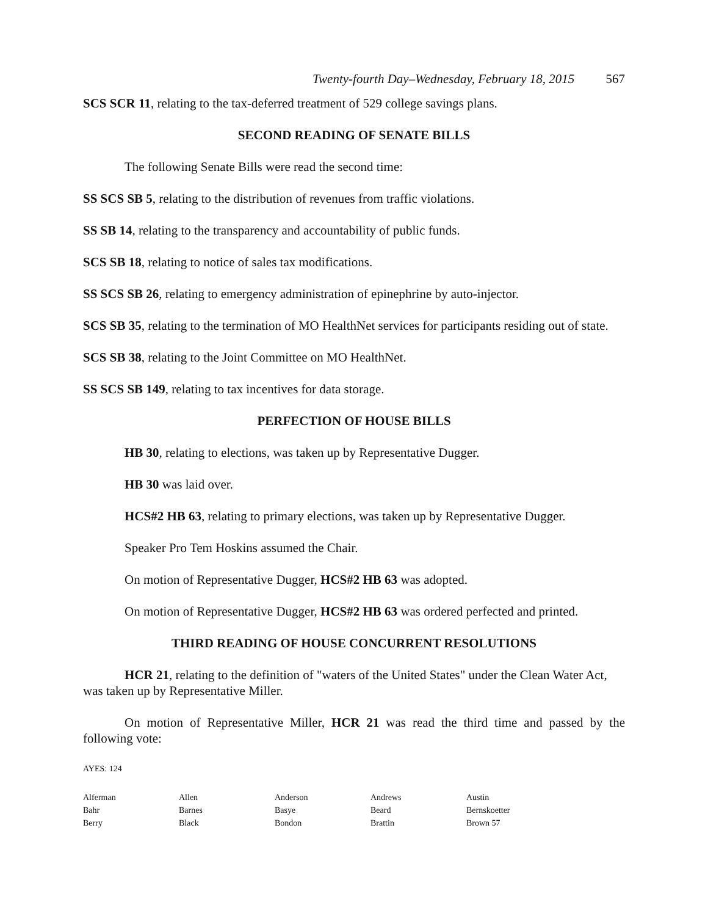Twenty-fourth Day–Wednesday, February 18, 2015 567
SCS SCR 11, relating to the tax-deferred treatment of 529 college savings plans.
SECOND READING OF SENATE BILLS
The following Senate Bills were read the second time:
SS SCS SB 5, relating to the distribution of revenues from traffic violations.
SS SB 14, relating to the transparency and accountability of public funds.
SCS SB 18, relating to notice of sales tax modifications.
SS SCS SB 26, relating to emergency administration of epinephrine by auto-injector.
SCS SB 35, relating to the termination of MO HealthNet services for participants residing out of state.
SCS SB 38, relating to the Joint Committee on MO HealthNet.
SS SCS SB 149, relating to tax incentives for data storage.
PERFECTION OF HOUSE BILLS
HB 30, relating to elections, was taken up by Representative Dugger.
HB 30 was laid over.
HCS#2 HB 63, relating to primary elections, was taken up by Representative Dugger.
Speaker Pro Tem Hoskins assumed the Chair.
On motion of Representative Dugger, HCS#2 HB 63 was adopted.
On motion of Representative Dugger, HCS#2 HB 63 was ordered perfected and printed.
THIRD READING OF HOUSE CONCURRENT RESOLUTIONS
HCR 21, relating to the definition of "waters of the United States" under the Clean Water Act, was taken up by Representative Miller.
On motion of Representative Miller, HCR 21 was read the third time and passed by the following vote:
AYES: 124
| Alferman | Allen | Anderson | Andrews | Austin |
| Bahr | Barnes | Basye | Beard | Bernskoetter |
| Berry | Black | Bondon | Brattin | Brown 57 |